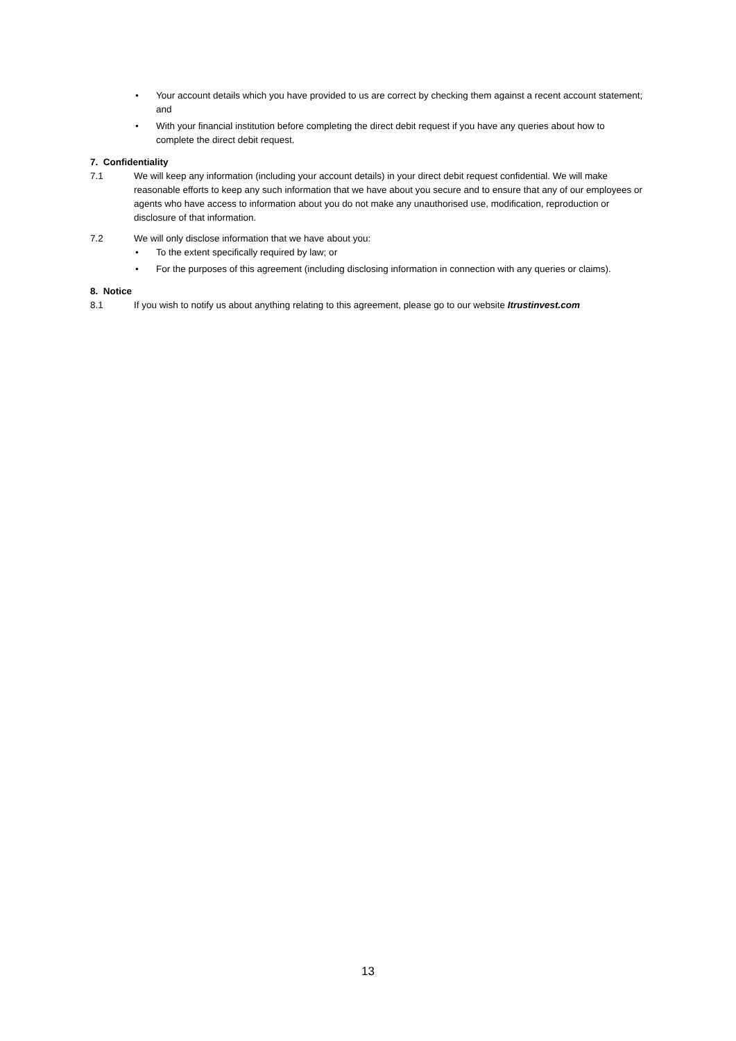• Your account details which you have provided to us are correct by checking them against a recent account statement; and
• With your financial institution before completing the direct debit request if you have any queries about how to complete the direct debit request.
7. Confidentiality
7.1 We will keep any information (including your account details) in your direct debit request confidential. We will make reasonable efforts to keep any such information that we have about you secure and to ensure that any of our employees or agents who have access to information about you do not make any unauthorised use, modification, reproduction or disclosure of that information.
7.2 We will only disclose information that we have about you:
• To the extent specifically required by law; or
• For the purposes of this agreement (including disclosing information in connection with any queries or claims).
8. Notice
8.1 If you wish to notify us about anything relating to this agreement, please go to our website Itrustinvest.com
13